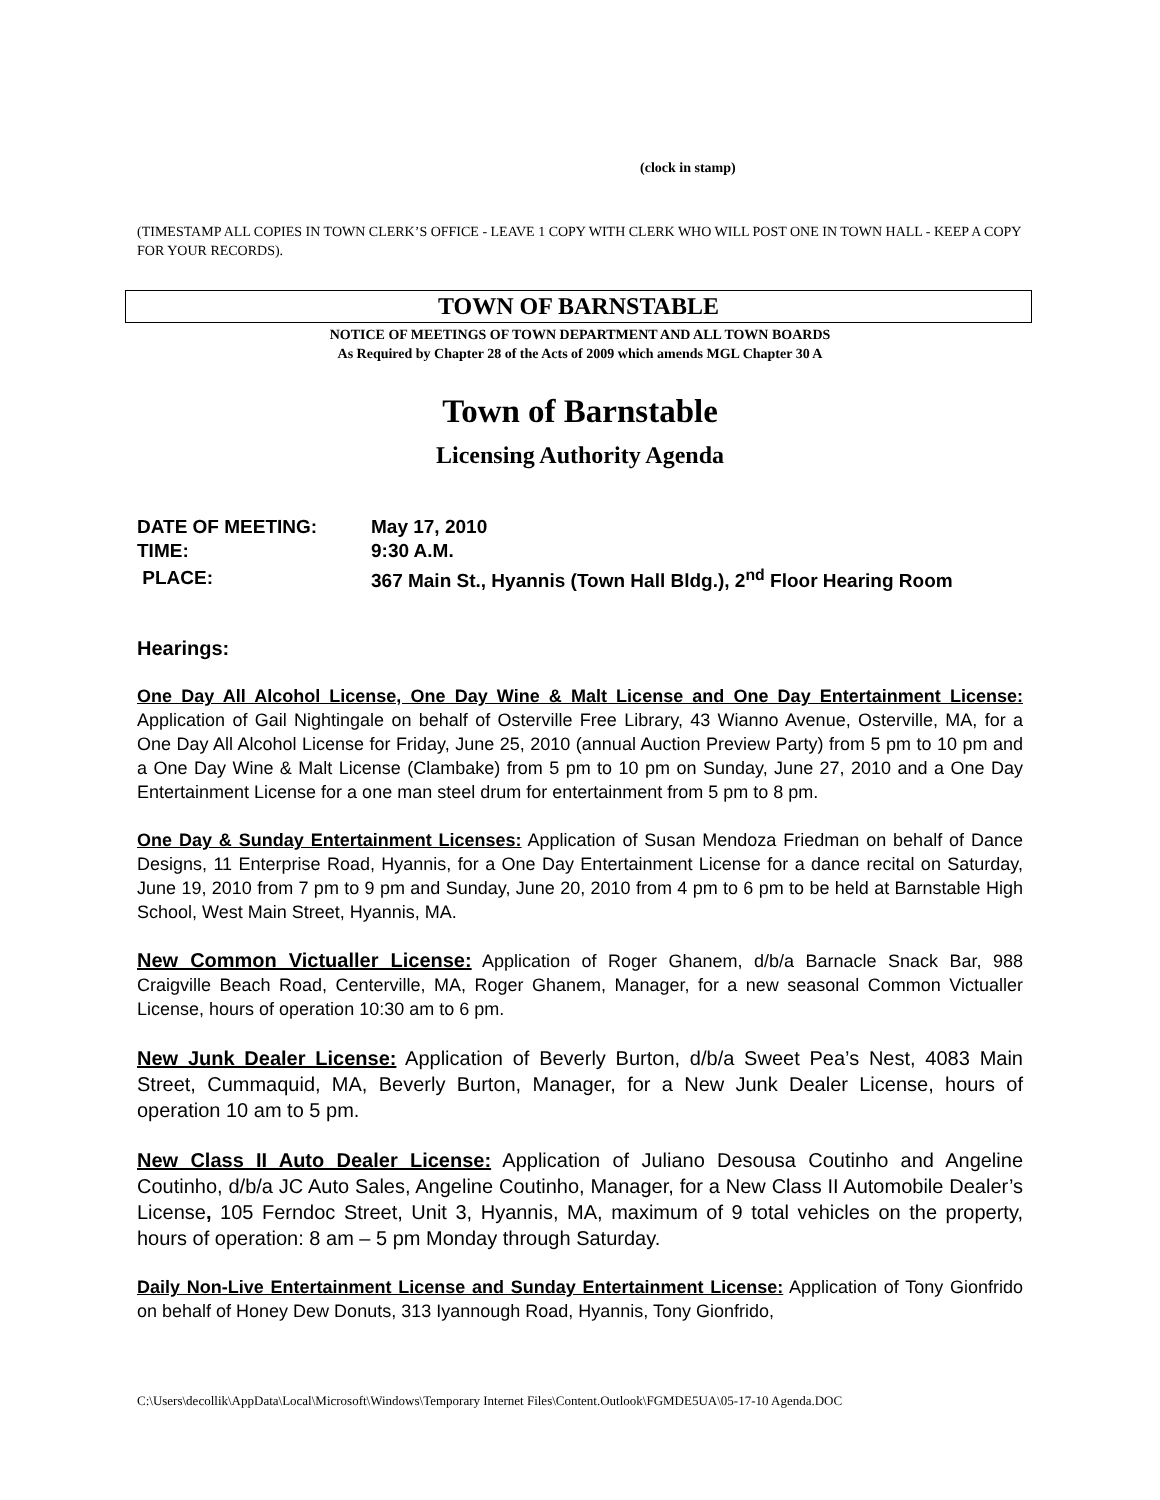(clock in stamp)
(TIMESTAMP ALL COPIES IN TOWN CLERK’S OFFICE - LEAVE 1 COPY WITH CLERK WHO WILL POST ONE IN TOWN HALL - KEEP A COPY FOR YOUR RECORDS).
TOWN OF BARNSTABLE
NOTICE OF MEETINGS OF TOWN DEPARTMENT AND ALL TOWN BOARDS
As Required by Chapter 28 of the Acts of 2009 which amends MGL Chapter 30 A
Town of Barnstable
Licensing Authority Agenda
| DATE OF MEETING: | May 17, 2010 |
| TIME: | 9:30 A.M. |
| PLACE: | 367 Main St., Hyannis (Town Hall Bldg.), 2<sup>nd</sup> Floor Hearing Room |
Hearings:
One Day All Alcohol License, One Day Wine & Malt License and One Day Entertainment License: Application of Gail Nightingale on behalf of Osterville Free Library, 43 Wianno Avenue, Osterville, MA, for a One Day All Alcohol License for Friday, June 25, 2010 (annual Auction Preview Party) from 5 pm to 10 pm and a One Day Wine & Malt License (Clambake) from 5 pm to 10 pm on Sunday, June 27, 2010 and a One Day Entertainment License for a one man steel drum for entertainment from 5 pm to 8 pm.
One Day & Sunday Entertainment Licenses: Application of Susan Mendoza Friedman on behalf of Dance Designs, 11 Enterprise Road, Hyannis, for a One Day Entertainment License for a dance recital on Saturday, June 19, 2010 from 7 pm to 9 pm and Sunday, June 20, 2010 from 4 pm to 6 pm to be held at Barnstable High School, West Main Street, Hyannis, MA.
New Common Victualler License: Application of Roger Ghanem, d/b/a Barnacle Snack Bar, 988 Craigville Beach Road, Centerville, MA, Roger Ghanem, Manager, for a new seasonal Common Victualler License, hours of operation 10:30 am to 6 pm.
New Junk Dealer License: Application of Beverly Burton, d/b/a Sweet Pea’s Nest, 4083 Main Street, Cummaquid, MA, Beverly Burton, Manager, for a New Junk Dealer License, hours of operation 10 am to 5 pm.
New Class II Auto Dealer License: Application of Juliano Desousa Coutinho and Angeline Coutinho, d/b/a JC Auto Sales, Angeline Coutinho, Manager, for a New Class II Automobile Dealer’s License, 105 Ferndoc Street, Unit 3, Hyannis, MA, maximum of 9 total vehicles on the property, hours of operation: 8 am – 5 pm Monday through Saturday.
Daily Non-Live Entertainment License and Sunday Entertainment License: Application of Tony Gionfrido on behalf of Honey Dew Donuts, 313 Iyannough Road, Hyannis, Tony Gionfrido,
C:\Users\decollik\AppData\Local\Microsoft\Windows\Temporary Internet Files\Content.Outlook\FGMDE5UA\05-17-10 Agenda.DOC